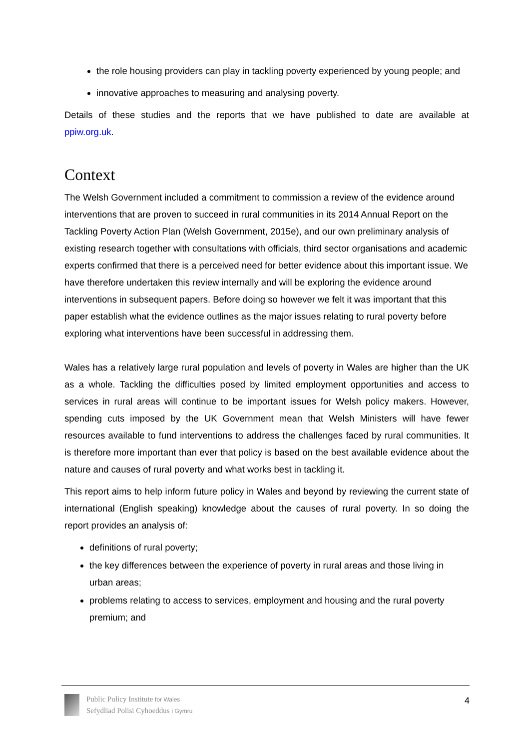the role housing providers can play in tackling poverty experienced by young people; and
innovative approaches to measuring and analysing poverty.
Details of these studies and the reports that we have published to date are available at ppiw.org.uk.
Context
The Welsh Government included a commitment to commission a review of the evidence around interventions that are proven to succeed in rural communities in its 2014 Annual Report on the Tackling Poverty Action Plan (Welsh Government, 2015e), and our own preliminary analysis of existing research together with consultations with officials, third sector organisations and academic experts confirmed that there is a perceived need for better evidence about this important issue. We have therefore undertaken this review internally and will be exploring the evidence around interventions in subsequent papers. Before doing so however we felt it was important that this paper establish what the evidence outlines as the major issues relating to rural poverty before exploring what interventions have been successful in addressing them.
Wales has a relatively large rural population and levels of poverty in Wales are higher than the UK as a whole. Tackling the difficulties posed by limited employment opportunities and access to services in rural areas will continue to be important issues for Welsh policy makers. However, spending cuts imposed by the UK Government mean that Welsh Ministers will have fewer resources available to fund interventions to address the challenges faced by rural communities. It is therefore more important than ever that policy is based on the best available evidence about the nature and causes of rural poverty and what works best in tackling it.
This report aims to help inform future policy in Wales and beyond by reviewing the current state of international (English speaking) knowledge about the causes of rural poverty. In so doing the report provides an analysis of:
definitions of rural poverty;
the key differences between the experience of poverty in rural areas and those living in urban areas;
problems relating to access to services, employment and housing and the rural poverty premium; and
Public Policy Institute for Wales
Sefydliad Polisi Cyhoeddus i Gymru
4